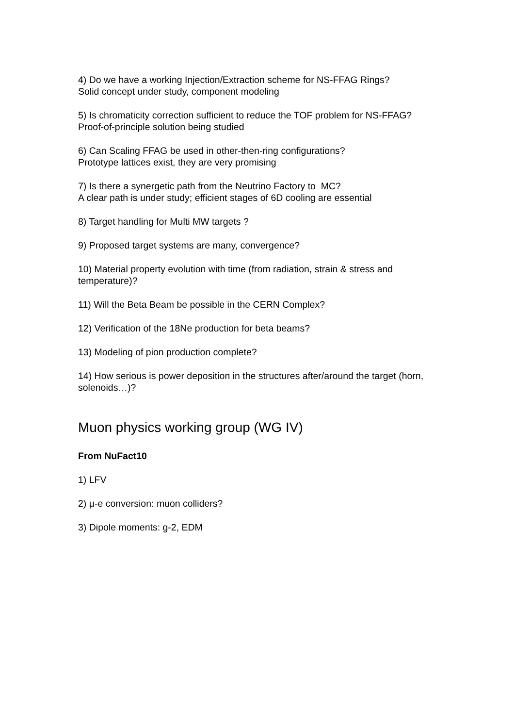4) Do we have a working Injection/Extraction scheme for NS-FFAG Rings?
Solid concept under study, component modeling
5) Is chromaticity correction sufficient to reduce the TOF problem for NS-FFAG?
Proof-of-principle solution being studied
6) Can Scaling FFAG be used in other-then-ring configurations?
Prototype lattices exist, they are very promising
7) Is there a synergetic path from the Neutrino Factory to MC?
A clear path is under study; efficient stages of 6D cooling are essential
8) Target handling for Multi MW targets ?
9) Proposed target systems are many, convergence?
10) Material property evolution with time (from radiation, strain & stress and temperature)?
11) Will the Beta Beam be possible in the CERN Complex?
12) Verification of the 18Ne production for beta beams?
13) Modeling of pion production complete?
14) How serious is power deposition in the structures after/around the target (horn, solenoids…)?
Muon physics working group (WG IV)
From NuFact10
1) LFV
2) μ-e conversion: muon colliders?
3) Dipole moments: g-2, EDM